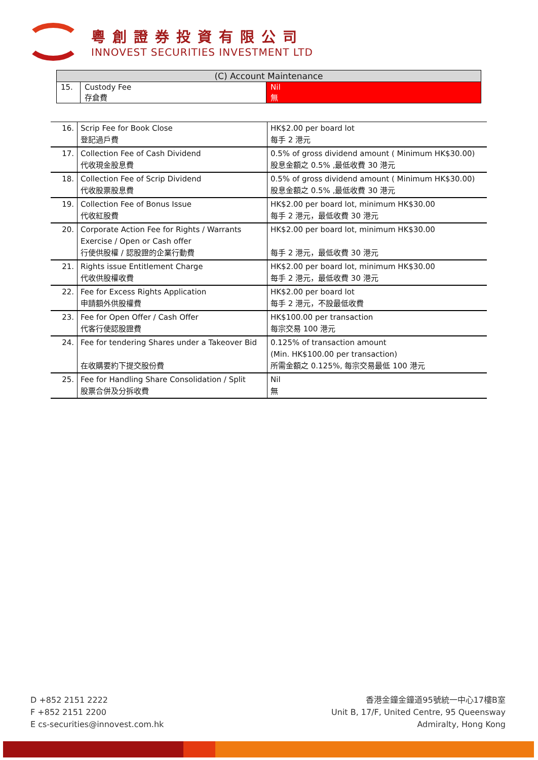粵創證券投資有限公司
INNOVEST SECURITIES INVESTMENT LTD
| (C) Account Maintenance | | |
| --- | --- | --- |
| 15. | Custody Fee 存倉費 | Nil 無 |
| 16. | Scrip Fee for Book Close 登記過戶費 | HK$2.00 per board lot 每手 2 港元 |
| 17. | Collection Fee of Cash Dividend 代收現金股息費 | 0.5% of gross dividend amount ( Minimum HK$30.00) 股息金額之 0.5% ,最低收費 30 港元 |
| 18. | Collection Fee of Scrip Dividend 代收股票股息費 | 0.5% of gross dividend amount ( Minimum HK$30.00) 股息金額之 0.5% ,最低收費 30 港元 |
| 19. | Collection Fee of Bonus Issue 代收紅股費 | HK$2.00 per board lot, minimum HK$30.00 每手 2 港元，最低收費 30 港元 |
| 20. | Corporate Action Fee for Rights / Warrants Exercise / Open or Cash offer 行使供股權 / 認股證的企業行動費 | HK$2.00 per board lot, minimum HK$30.00 每手 2 港元，最低收費 30 港元 |
| 21. | Rights issue Entitlement Charge 代收供股權收費 | HK$2.00 per board lot, minimum HK$30.00 每手 2 港元，最低收費 30 港元 |
| 22. | Fee for Excess Rights Application 申請額外供股權費 | HK$2.00 per board lot 每手 2 港元，不設最低收費 |
| 23. | Fee for Open Offer / Cash Offer 代客行使認股證費 | HK$100.00 per transaction 每宗交易 100 港元 |
| 24. | Fee for tendering Shares under a Takeover Bid 在收購要約下提交股份費 | 0.125% of transaction amount (Min. HK$100.00 per transaction) 所需金額之 0.125%, 每宗交易最低 100 港元 |
| 25. | Fee for Handling Share Consolidation / Split 股票合併及分拆收費 | Nil 無 |
D +852 2151 2222
F +852 2151 2200
E cs-securities@innovest.com.hk
香港金鐘金鐘道95號統一中心17樓B室
Unit B, 17/F, United Centre, 95 Queensway
Admiralty, Hong Kong